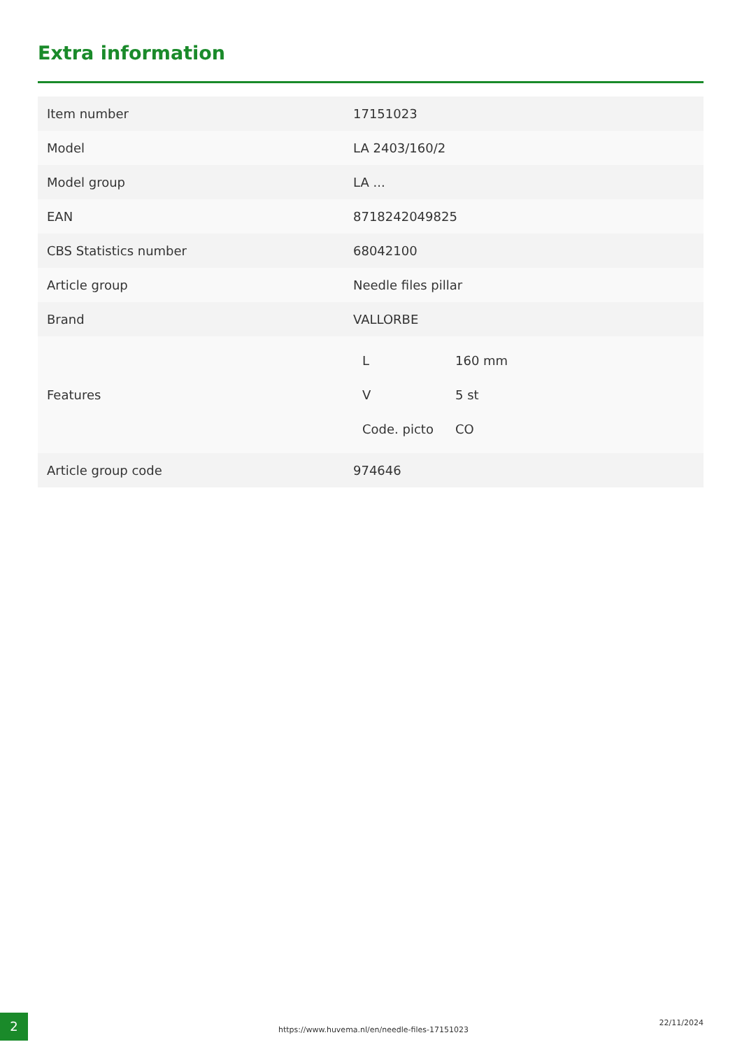Extra information
| Item number | 17151023 |
| Model | LA 2403/160/2 |
| Model group | LA ... |
| EAN | 8718242049825 |
| CBS Statistics number | 68042100 |
| Article group | Needle files pillar |
| Brand | VALLORBE |
| Features | / L / 160 mm / / V / 5 st / / Code. picto / CO / |
| Article group code | 974646 |
2
https://www.huvema.nl/en/needle-files-17151023
22/11/2024